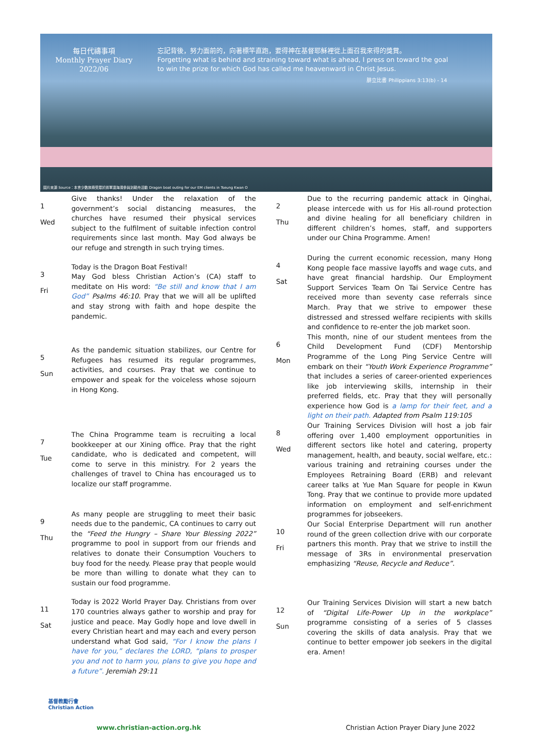每日代禱事項
Monthly Prayer Diary
2022/06
忘記背後，努力面前的，向著標竿直跑，要得神在基督耶穌裡從上面召我來得的獎賞。
Forgetting what is behind and straining toward what is ahead, I press on toward the goal
to win the prize for which God has called me heavenward in Christ Jesus.
腓立比書 Philippians 3:13(b) - 14
圖片來源 Source：本會少數族裔受眾於將軍澳海濱參與划龍舟活動 Dragon boat outing for our EM clients in Tseung Kwan O
1
Wed
Give thanks! Under the relaxation of the government’s social distancing measures, the churches have resumed their physical services subject to the fulfilment of suitable infection control requirements since last month. May God always be our refuge and strength in such trying times.
3
Fri
Today is the Dragon Boat Festival!
May God bless Christian Action’s (CA) staff to meditate on His word: “Be still and know that I am God” Psalms 46:10. Pray that we will all be uplifted and stay strong with faith and hope despite the pandemic.
5
Sun
As the pandemic situation stabilizes, our Centre for Refugees has resumed its regular programmes, activities, and courses. Pray that we continue to empower and speak for the voiceless whose sojourn in Hong Kong.
7
Tue
The China Programme team is recruiting a local bookkeeper at our Xining office. Pray that the right candidate, who is dedicated and competent, will come to serve in this ministry. For 2 years the challenges of travel to China has encouraged us to localize our staff programme.
9
Thu
As many people are struggling to meet their basic needs due to the pandemic, CA continues to carry out the “Feed the Hungry – Share Your Blessing 2022” programme to pool in support from our friends and relatives to donate their Consumption Vouchers to buy food for the needy. Please pray that people would be more than willing to donate what they can to sustain our food programme.
11
Sat
Today is 2022 World Prayer Day. Christians from over 170 countries always gather to worship and pray for justice and peace. May Godly hope and love dwell in every Christian heart and may each and every person understand what God said, “For I know the plans I have for you,” declares the LORD, “plans to prosper you and not to harm you, plans to give you hope and a future”. Jeremiah 29:11
2
Thu
Due to the recurring pandemic attack in Qinghai, please intercede with us for His all-round protection and divine healing for all beneficiary children in different children’s homes, staff, and supporters under our China Programme. Amen!
4
Sat
During the current economic recession, many Hong Kong people face massive layoffs and wage cuts, and have great financial hardship. Our Employment Support Services Team On Tai Service Centre has received more than seventy case referrals since March. Pray that we strive to empower these distressed and stressed welfare recipients with skills and confidence to re-enter the job market soon.
6
Mon
This month, nine of our student mentees from the Child Development Fund (CDF) Mentorship Programme of the Long Ping Service Centre will embark on their “Youth Work Experience Programme” that includes a series of career-oriented experiences like job interviewing skills, internship in their preferred fields, etc. Pray that they will personally experience how God is a lamp for their feet, and a light on their path. Adapted from Psalm 119:105
8
Wed
Our Training Services Division will host a job fair offering over 1,400 employment opportunities in different sectors like hotel and catering, property management, health, and beauty, social welfare, etc.: various training and retraining courses under the Employees Retraining Board (ERB) and relevant career talks at Yue Man Square for people in Kwun Tong. Pray that we continue to provide more updated information on employment and self-enrichment programmes for jobseekers.
10
Fri
Our Social Enterprise Department will run another round of the green collection drive with our corporate partners this month. Pray that we strive to instill the message of 3Rs in environmental preservation emphasizing “Reuse, Recycle and Reduce”.
12
Sun
Our Training Services Division will start a new batch of “Digital Life-Power Up in the workplace” programme consisting of a series of 5 classes covering the skills of data analysis. Pray that we continue to better empower job seekers in the digital era. Amen!
基督教勵行會
Christian Action
www.christian-action.org.hk
Christian Action Prayer Diary June 2022